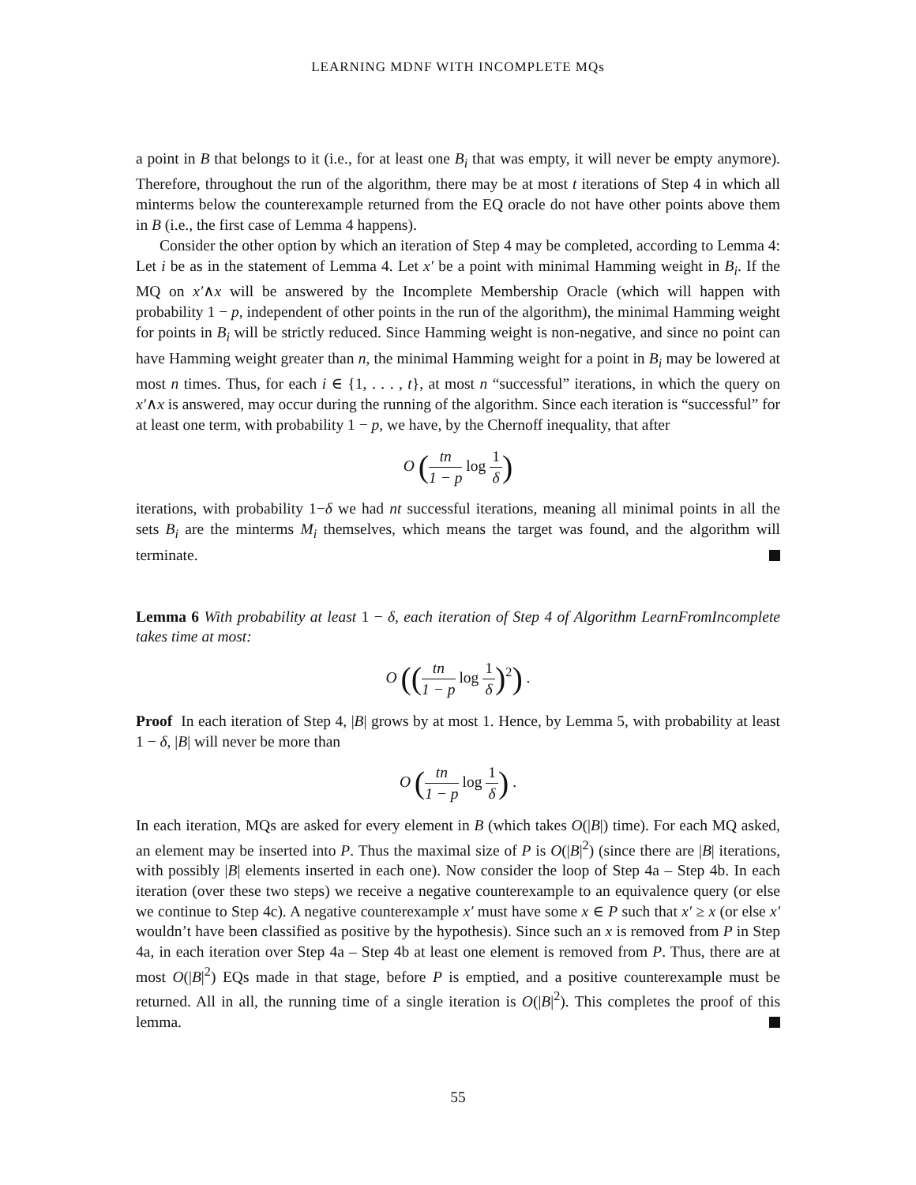LEARNING MDNF WITH INCOMPLETE MQs
a point in B that belongs to it (i.e., for at least one B<sub>i</sub> that was empty, it will never be empty anymore). Therefore, throughout the run of the algorithm, there may be at most t iterations of Step 4 in which all minterms below the counterexample returned from the EQ oracle do not have other points above them in B (i.e., the first case of Lemma 4 happens).
Consider the other option by which an iteration of Step 4 may be completed, according to Lemma 4: Let i be as in the statement of Lemma 4. Let x′ be a point with minimal Hamming weight in B<sub>i</sub>. If the MQ on x′∧x will be answered by the Incomplete Membership Oracle (which will happen with probability 1 − p, independent of other points in the run of the algorithm), the minimal Hamming weight for points in B<sub>i</sub> will be strictly reduced. Since Hamming weight is non-negative, and since no point can have Hamming weight greater than n, the minimal Hamming weight for a point in B<sub>i</sub> may be lowered at most n times. Thus, for each i ∈ {1, . . . , t}, at most n “successful” iterations, in which the query on x′∧x is answered, may occur during the running of the algorithm. Since each iteration is “successful” for at least one term, with probability 1 − p, we have, by the Chernoff inequality, that after
O (tn 1 − p log 1 δ)
iterations, with probability 1−δ we had nt successful iterations, meaning all minimal points in all the sets B<sub>i</sub> are the minterms M<sub>i</sub> themselves, which means the target was found, and the algorithm will terminate.
Lemma 6 With probability at least 1 − δ, each iteration of Step 4 of Algorithm LearnFromIncomplete takes time at most:
O ((tn 1 − p log 1 δ)<sup>2</sup>) .
Proof In each iteration of Step 4, |B| grows by at most 1. Hence, by Lemma 5, with probability at least 1 − δ, |B| will never be more than
O (tn 1 − p log 1 δ) .
In each iteration, MQs are asked for every element in B (which takes O(|B|) time). For each MQ asked, an element may be inserted into P. Thus the maximal size of P is O(|B|<sup>2</sup>) (since there are |B| iterations, with possibly |B| elements inserted in each one). Now consider the loop of Step 4a – Step 4b. In each iteration (over these two steps) we receive a negative counterexample to an equivalence query (or else we continue to Step 4c). A negative counterexample x′ must have some x ∈ P such that x′ ≥ x (or else x′ wouldn’t have been classified as positive by the hypothesis). Since such an x is removed from P in Step 4a, in each iteration over Step 4a – Step 4b at least one element is removed from P. Thus, there are at most O(|B|<sup>2</sup>) EQs made in that stage, before P is emptied, and a positive counterexample must be returned. All in all, the running time of a single iteration is O(|B|<sup>2</sup>). This completes the proof of this lemma.
55